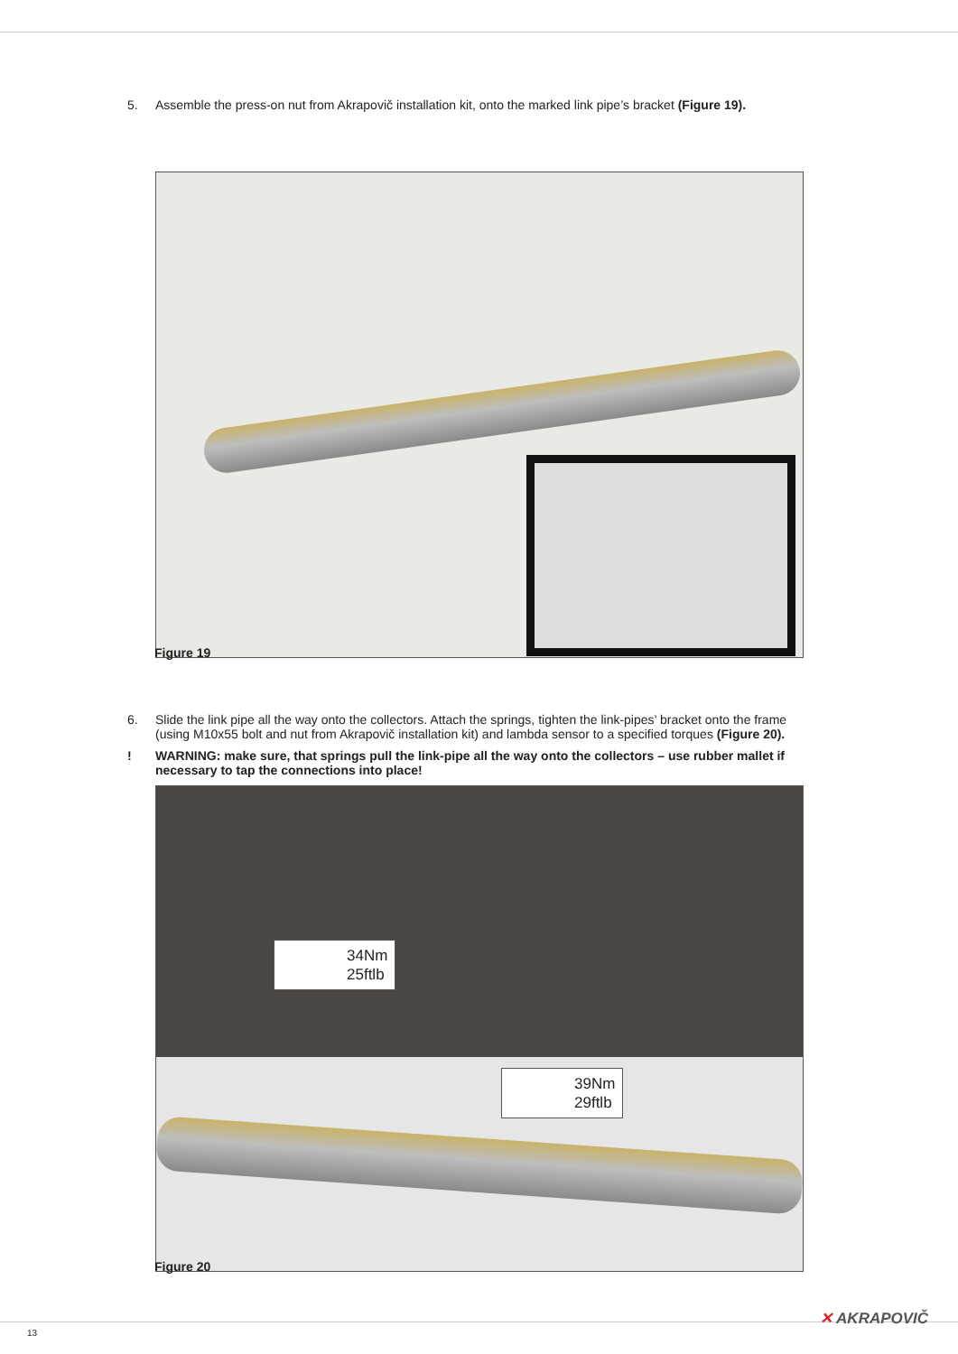5. Assemble the press-on nut from Akrapovič installation kit, onto the marked link pipe’s bracket (Figure 19).
Figure 19
6. Slide the link pipe all the way onto the collectors. Attach the springs, tighten the link-pipes’ bracket onto the frame (using M10x55 bolt and nut from Akrapovič installation kit) and lambda sensor to a specified torques (Figure 20).
! WARNING: make sure, that springs pull the link-pipe all the way onto the collectors – use rubber mallet if necessary to tap the connections into place!
34Nm
25ftlb
39Nm
29ftlb
Figure 20
13
✕ AKRAPOVIČ